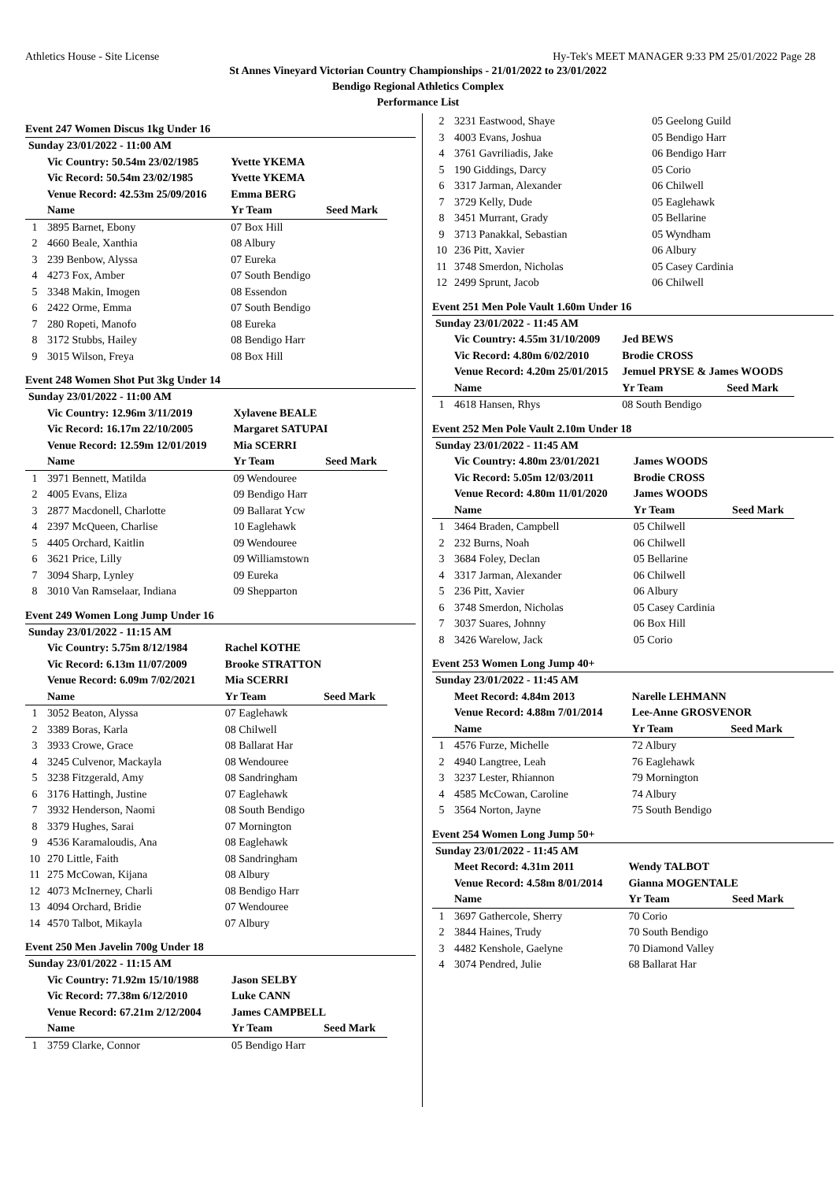Athletics House - Site License Hy-Tek's MEET MANAGER 9:33 PM 25/01/2022 Page 28
St Annes Vineyard Victorian Country Championships - 21/01/2022 to 23/01/2022
Bendigo Regional Athletics Complex
Performance List
Event 247 Women Discus 1kg Under 16
| Sunday 23/01/2022 - 11:00 AM | | | |
| | Vic Country: 50.54m 23/02/1985 | Yvette YKEMA | |
| | Vic Record: 50.54m 23/02/1985 | Yvette YKEMA | |
| | Venue Record: 42.53m 25/09/2016 | Emma BERG | |
| | Name | Yr Team | Seed Mark |
| 1 | 3895 Barnet, Ebony | 07 Box Hill | |
| 2 | 4660 Beale, Xanthia | 08 Albury | |
| 3 | 239 Benbow, Alyssa | 07 Eureka | |
| 4 | 4273 Fox, Amber | 07 South Bendigo | |
| 5 | 3348 Makin, Imogen | 08 Essendon | |
| 6 | 2422 Orme, Emma | 07 South Bendigo | |
| 7 | 280 Ropeti, Manofo | 08 Eureka | |
| 8 | 3172 Stubbs, Hailey | 08 Bendigo Harr | |
| 9 | 3015 Wilson, Freya | 08 Box Hill | |
Event 248 Women Shot Put 3kg Under 14
| Sunday 23/01/2022 - 11:00 AM | | | |
| | Vic Country: 12.96m 3/11/2019 | Xylavene BEALE | |
| | Vic Record: 16.17m 22/10/2005 | Margaret SATUPAI | |
| | Venue Record: 12.59m 12/01/2019 | Mia SCERRI | |
| | Name | Yr Team | Seed Mark |
| 1 | 3971 Bennett, Matilda | 09 Wendouree | |
| 2 | 4005 Evans, Eliza | 09 Bendigo Harr | |
| 3 | 2877 Macdonell, Charlotte | 09 Ballarat Ycw | |
| 4 | 2397 McQueen, Charlise | 10 Eaglehawk | |
| 5 | 4405 Orchard, Kaitlin | 09 Wendouree | |
| 6 | 3621 Price, Lilly | 09 Williamstown | |
| 7 | 3094 Sharp, Lynley | 09 Eureka | |
| 8 | 3010 Van Ramselaar, Indiana | 09 Shepparton | |
Event 249 Women Long Jump Under 16
| Sunday 23/01/2022 - 11:15 AM | | | |
| | Vic Country: 5.75m 8/12/1984 | Rachel KOTHE | |
| | Vic Record: 6.13m 11/07/2009 | Brooke STRATTON | |
| | Venue Record: 6.09m 7/02/2021 | Mia SCERRI | |
| | Name | Yr Team | Seed Mark |
| 1 | 3052 Beaton, Alyssa | 07 Eaglehawk | |
| 2 | 3389 Boras, Karla | 08 Chilwell | |
| 3 | 3933 Crowe, Grace | 08 Ballarat Har | |
| 4 | 3245 Culvenor, Mackayla | 08 Wendouree | |
| 5 | 3238 Fitzgerald, Amy | 08 Sandringham | |
| 6 | 3176 Hattingh, Justine | 07 Eaglehawk | |
| 7 | 3932 Henderson, Naomi | 08 South Bendigo | |
| 8 | 3379 Hughes, Sarai | 07 Mornington | |
| 9 | 4536 Karamaloudis, Ana | 08 Eaglehawk | |
| 10 | 270 Little, Faith | 08 Sandringham | |
| 11 | 275 McCowan, Kijana | 08 Albury | |
| 12 | 4073 McInerney, Charli | 08 Bendigo Harr | |
| 13 | 4094 Orchard, Bridie | 07 Wendouree | |
| 14 | 4570 Talbot, Mikayla | 07 Albury | |
Event 250 Men Javelin 700g Under 18
| Sunday 23/01/2022 - 11:15 AM | | | |
| | Vic Country: 71.92m 15/10/1988 | Jason SELBY | |
| | Vic Record: 77.38m 6/12/2010 | Luke CANN | |
| | Venue Record: 67.21m 2/12/2004 | James CAMPBELL | |
| | Name | Yr Team | Seed Mark |
| 1 | 3759 Clarke, Connor | 05 Bendigo Harr | |
| 2 | 3231 Eastwood, Shaye | 05 Geelong Guild |
| 3 | 4003 Evans, Joshua | 05 Bendigo Harr |
| 4 | 3761 Gavriliadis, Jake | 06 Bendigo Harr |
| 5 | 190 Giddings, Darcy | 05 Corio |
| 6 | 3317 Jarman, Alexander | 06 Chilwell |
| 7 | 3729 Kelly, Dude | 05 Eaglehawk |
| 8 | 3451 Murrant, Grady | 05 Bellarine |
| 9 | 3713 Panakkal, Sebastian | 05 Wyndham |
| 10 | 236 Pitt, Xavier | 06 Albury |
| 11 | 3748 Smerdon, Nicholas | 05 Casey Cardinia |
| 12 | 2499 Sprunt, Jacob | 06 Chilwell |
Event 251 Men Pole Vault 1.60m Under 16
| Sunday 23/01/2022 - 11:45 AM | | | |
| | Vic Country: 4.55m 31/10/2009 | Jed BEWS | |
| | Vic Record: 4.80m 6/02/2010 | Brodie CROSS | |
| | Venue Record: 4.20m 25/01/2015 | Jemuel PRYSE & James WOODS | |
| | Name | Yr Team | Seed Mark |
| 1 | 4618 Hansen, Rhys | 08 South Bendigo | |
Event 252 Men Pole Vault 2.10m Under 18
| Sunday 23/01/2022 - 11:45 AM | | | |
| | Vic Country: 4.80m 23/01/2021 | James WOODS | |
| | Vic Record: 5.05m 12/03/2011 | Brodie CROSS | |
| | Venue Record: 4.80m 11/01/2020 | James WOODS | |
| | Name | Yr Team | Seed Mark |
| 1 | 3464 Braden, Campbell | 05 Chilwell | |
| 2 | 232 Burns, Noah | 06 Chilwell | |
| 3 | 3684 Foley, Declan | 05 Bellarine | |
| 4 | 3317 Jarman, Alexander | 06 Chilwell | |
| 5 | 236 Pitt, Xavier | 06 Albury | |
| 6 | 3748 Smerdon, Nicholas | 05 Casey Cardinia | |
| 7 | 3037 Suares, Johnny | 06 Box Hill | |
| 8 | 3426 Warelow, Jack | 05 Corio | |
Event 253 Women Long Jump 40+
| Sunday 23/01/2022 - 11:45 AM | | | |
| | Meet Record: 4.84m 2013 | Narelle LEHMANN | |
| | Venue Record: 4.88m 7/01/2014 | Lee-Anne GROSVENOR | |
| | Name | Yr Team | Seed Mark |
| 1 | 4576 Furze, Michelle | 72 Albury | |
| 2 | 4940 Langtree, Leah | 76 Eaglehawk | |
| 3 | 3237 Lester, Rhiannon | 79 Mornington | |
| 4 | 4585 McCowan, Caroline | 74 Albury | |
| 5 | 3564 Norton, Jayne | 75 South Bendigo | |
Event 254 Women Long Jump 50+
| Sunday 23/01/2022 - 11:45 AM | | | |
| | Meet Record: 4.31m 2011 | Wendy TALBOT | |
| | Venue Record: 4.58m 8/01/2014 | Gianna MOGENTALE | |
| | Name | Yr Team | Seed Mark |
| 1 | 3697 Gathercole, Sherry | 70 Corio | |
| 2 | 3844 Haines, Trudy | 70 South Bendigo | |
| 3 | 4482 Kenshole, Gaelyne | 70 Diamond Valley | |
| 4 | 3074 Pendred, Julie | 68 Ballarat Har | |